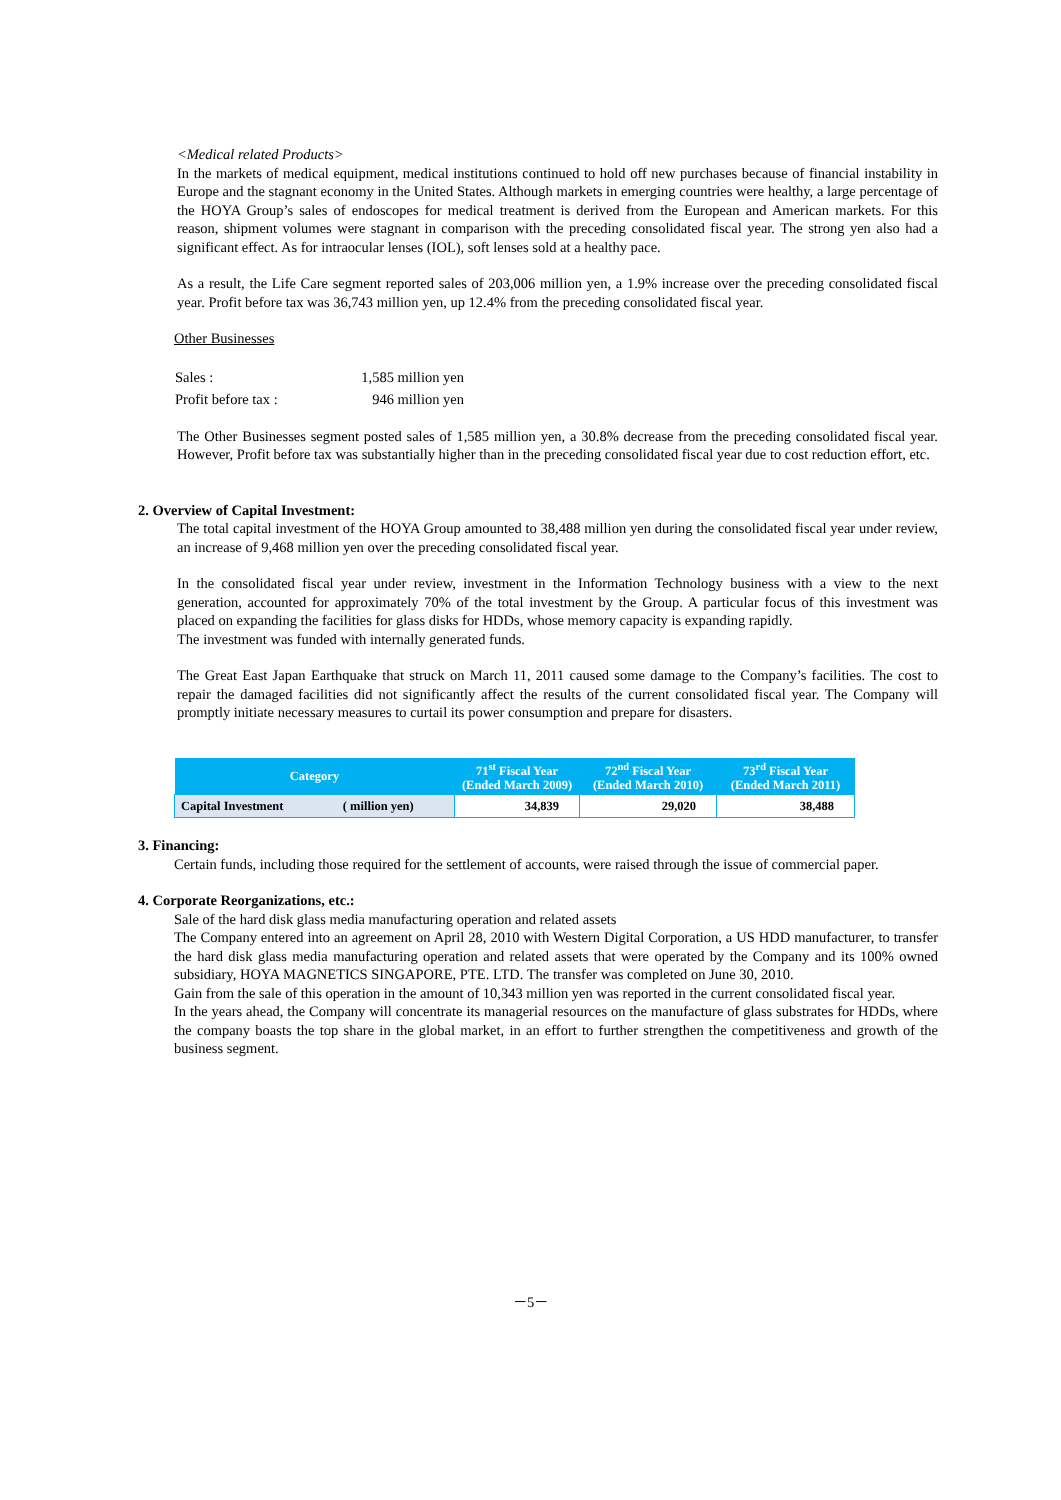<Medical related Products>
In the markets of medical equipment, medical institutions continued to hold off new purchases because of financial instability in Europe and the stagnant economy in the United States. Although markets in emerging countries were healthy, a large percentage of the HOYA Group’s sales of endoscopes for medical treatment is derived from the European and American markets. For this reason, shipment volumes were stagnant in comparison with the preceding consolidated fiscal year. The strong yen also had a significant effect. As for intraocular lenses (IOL), soft lenses sold at a healthy pace.
As a result, the Life Care segment reported sales of 203,006 million yen, a 1.9% increase over the preceding consolidated fiscal year. Profit before tax was 36,743 million yen, up 12.4% from the preceding consolidated fiscal year.
Other Businesses
| Sales : | 1,585 million yen |
| Profit before tax : | 946 million yen |
The Other Businesses segment posted sales of 1,585 million yen, a 30.8% decrease from the preceding consolidated fiscal year. However, Profit before tax was substantially higher than in the preceding consolidated fiscal year due to cost reduction effort, etc.
2. Overview of Capital Investment:
The total capital investment of the HOYA Group amounted to 38,488 million yen during the consolidated fiscal year under review, an increase of 9,468 million yen over the preceding consolidated fiscal year.
In the consolidated fiscal year under review, investment in the Information Technology business with a view to the next generation, accounted for approximately 70% of the total investment by the Group. A particular focus of this investment was placed on expanding the facilities for glass disks for HDDs, whose memory capacity is expanding rapidly.
The investment was funded with internally generated funds.
The Great East Japan Earthquake that struck on March 11, 2011 caused some damage to the Company’s facilities. The cost to repair the damaged facilities did not significantly affect the results of the current consolidated fiscal year. The Company will promptly initiate necessary measures to curtail its power consumption and prepare for disasters.
| Category | | 71<sup>st</sup> Fiscal Year (Ended March 2009) | 72<sup>nd</sup> Fiscal Year (Ended March 2010) | 73<sup>rd</sup> Fiscal Year (Ended March 2011) |
| --- | --- | --- | --- | --- |
| Capital Investment | ( million yen) | 34,839 | 29,020 | 38,488 |
3. Financing:
Certain funds, including those required for the settlement of accounts, were raised through the issue of commercial paper.
4. Corporate Reorganizations, etc.:
Sale of the hard disk glass media manufacturing operation and related assets
The Company entered into an agreement on April 28, 2010 with Western Digital Corporation, a US HDD manufacturer, to transfer the hard disk glass media manufacturing operation and related assets that were operated by the Company and its 100% owned subsidiary, HOYA MAGNETICS SINGAPORE, PTE. LTD. The transfer was completed on June 30, 2010.
Gain from the sale of this operation in the amount of 10,343 million yen was reported in the current consolidated fiscal year.
In the years ahead, the Company will concentrate its managerial resources on the manufacture of glass substrates for HDDs, where the company boasts the top share in the global market, in an effort to further strengthen the competitiveness and growth of the business segment.
－5－